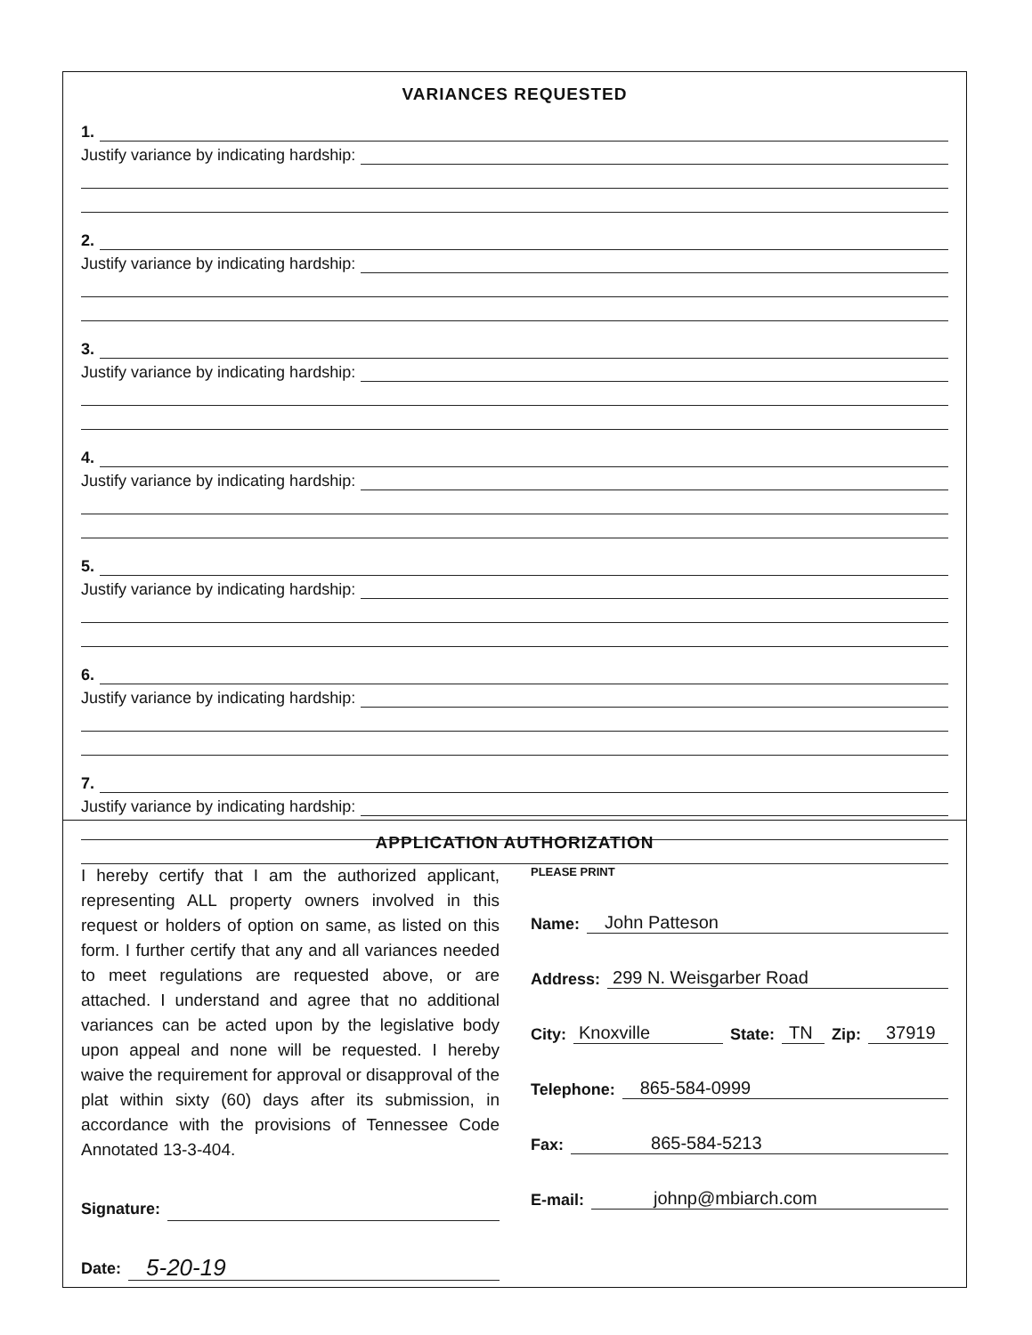VARIANCES REQUESTED
1.
Justify variance by indicating hardship:
2.
Justify variance by indicating hardship:
3.
Justify variance by indicating hardship:
4.
Justify variance by indicating hardship:
5.
Justify variance by indicating hardship:
6.
Justify variance by indicating hardship:
7.
Justify variance by indicating hardship:
APPLICATION AUTHORIZATION
I hereby certify that I am the authorized applicant, representing ALL property owners involved in this request or holders of option on same, as listed on this form. I further certify that any and all variances needed to meet regulations are requested above, or are attached. I understand and agree that no additional variances can be acted upon by the legislative body upon appeal and none will be requested. I hereby waive the requirement for approval or disapproval of the plat within sixty (60) days after its submission, in accordance with the provisions of Tennessee Code Annotated 13-3-404.
Signature:
Date: 5-20-19
PLEASE PRINT
Name: John Patteson
Address: 299 N. Weisgarber Road
City: Knoxville State: TN Zip: 37919
Telephone: 865-584-0999
Fax: 865-584-5213
E-mail: johnp@mbiarch.com